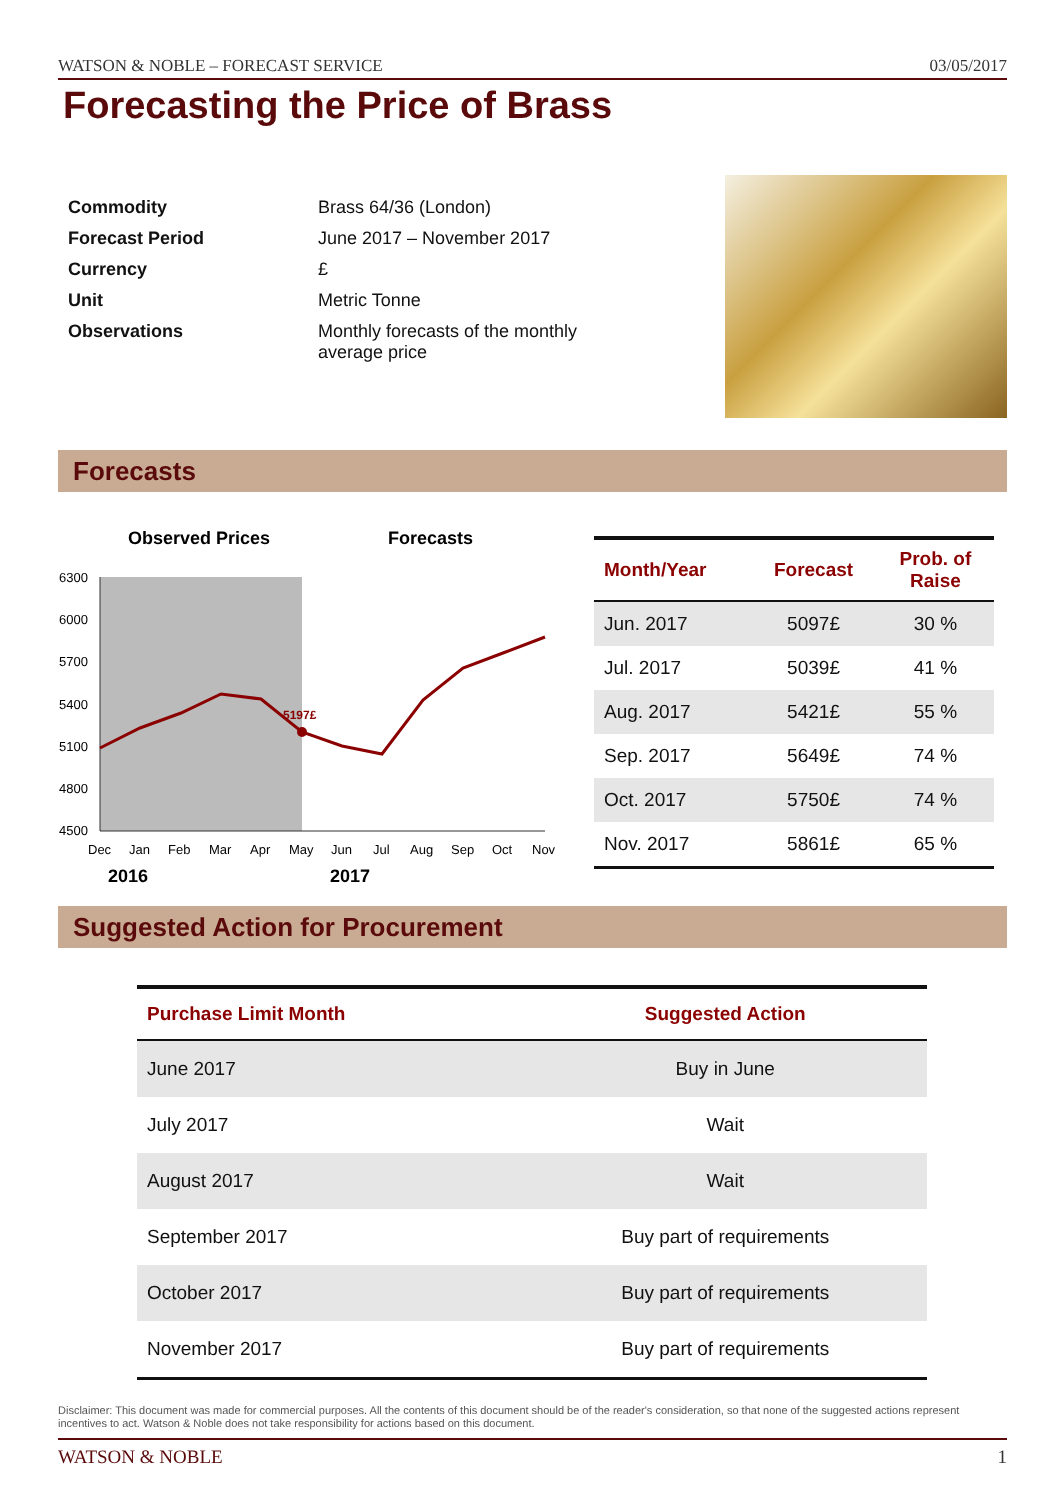WATSON & NOBLE – FORECAST SERVICE 03/05/2017
Forecasting the Price of Brass
| Commodity | Brass 64/36 (London) |
| Forecast Period | June 2017 – November 2017 |
| Currency | £ |
| Unit | Metric Tonne |
| Observations | Monthly forecasts of the monthly average price |
Forecasts
Observed Prices
Forecasts
6300
6000
5700
5400
5100
4800
4500
Dec
Jan
Feb
Mar
Apr
May
Jun
Jul
Aug
Sep
Oct
Nov
2016
2017
5197£
| Month/Year | Forecast | Prob. of Raise |
| --- | --- | --- |
| Jun. 2017 | 5097£ | 30 % |
| Jul. 2017 | 5039£ | 41 % |
| Aug. 2017 | 5421£ | 55 % |
| Sep. 2017 | 5649£ | 74 % |
| Oct. 2017 | 5750£ | 74 % |
| Nov. 2017 | 5861£ | 65 % |
Suggested Action for Procurement
| Purchase Limit Month | Suggested Action |
| --- | --- |
| June 2017 | Buy in June |
| July 2017 | Wait |
| August 2017 | Wait |
| September 2017 | Buy part of requirements |
| October 2017 | Buy part of requirements |
| November 2017 | Buy part of requirements |
Disclaimer: This document was made for commercial purposes. All the contents of this document should be of the reader's consideration, so that none of the suggested actions represent incentives to act. Watson & Noble does not take responsibility for actions based on this document.
WATSON & NOBLE 1